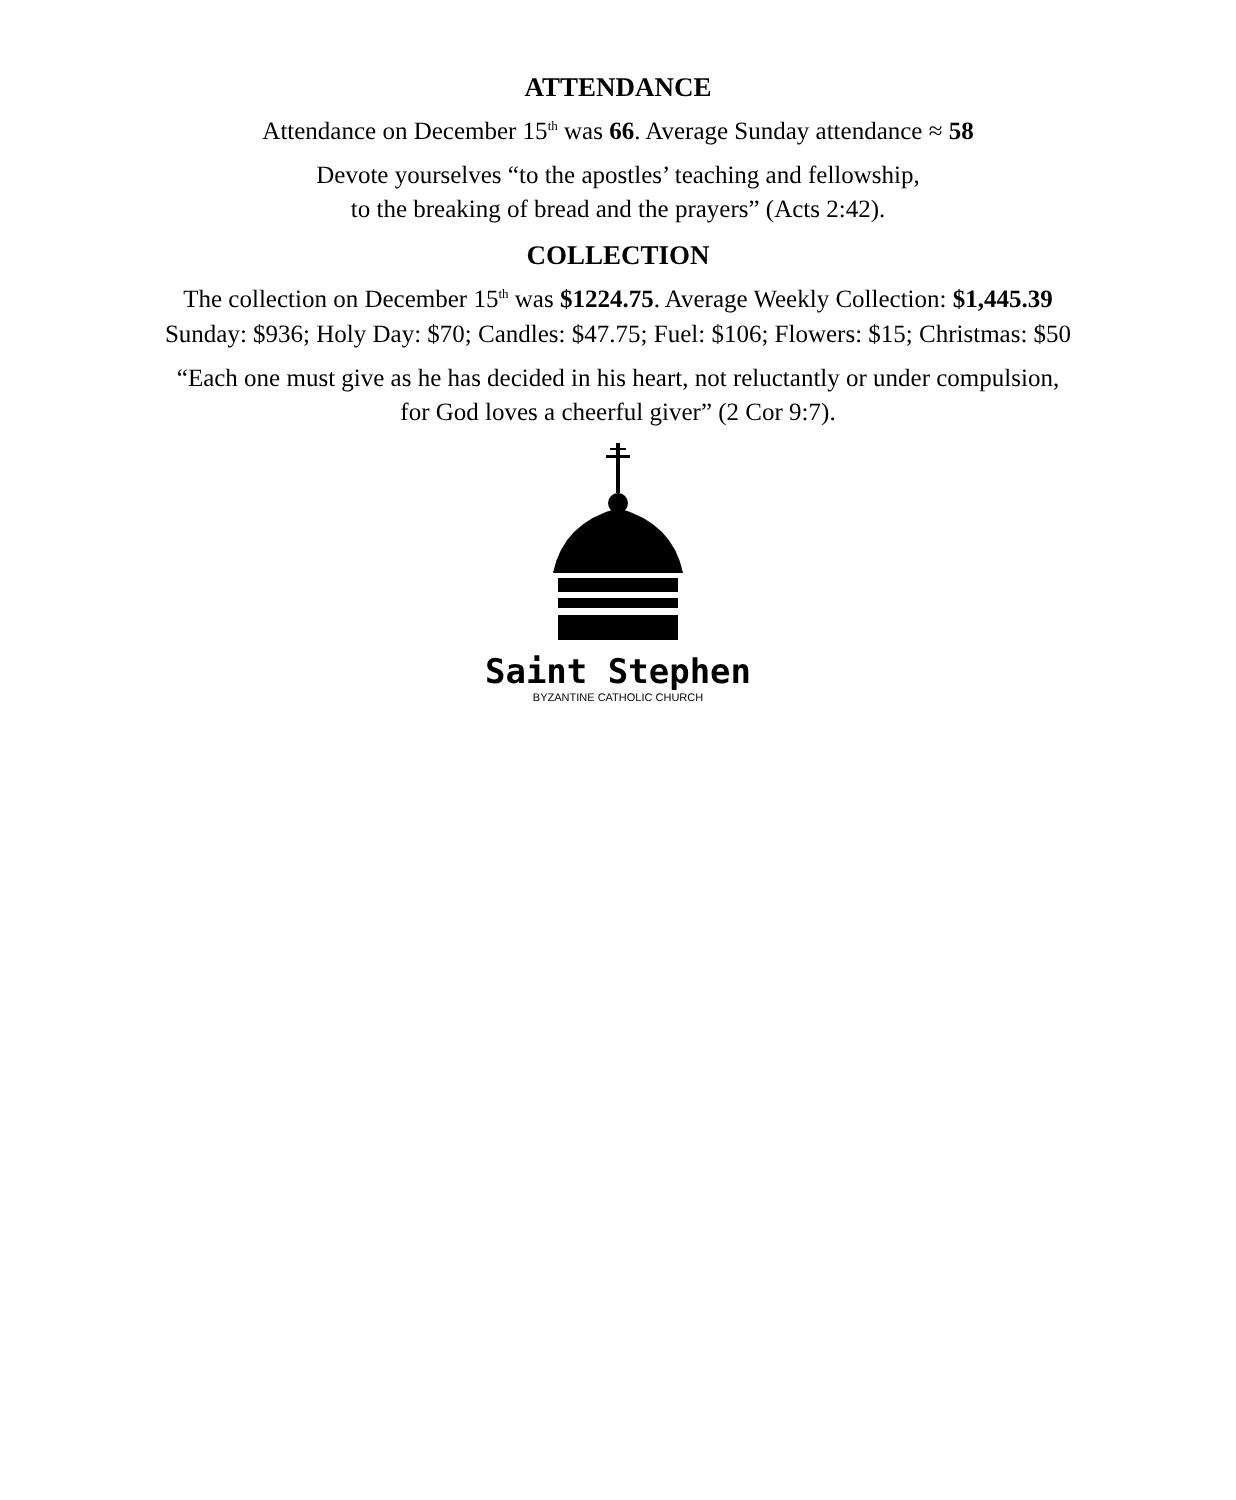ATTENDANCE
Attendance on December 15<sup>th</sup> was 66. Average Sunday attendance ≈ 58
Devote yourselves “to the apostles’ teaching and fellowship,
to the breaking of bread and the prayers” (Acts 2:42).
COLLECTION
The collection on December 15<sup>th</sup> was $1224.75. Average Weekly Collection: $1,445.39
Sunday: $936; Holy Day: $70; Candles: $47.75; Fuel: $106; Flowers: $15; Christmas: $50
“Each one must give as he has decided in his heart, not reluctantly or under compulsion,
for God loves a cheerful giver” (2 Cor 9:7).
Saint Stephen
BYZANTINE CATHOLIC CHURCH